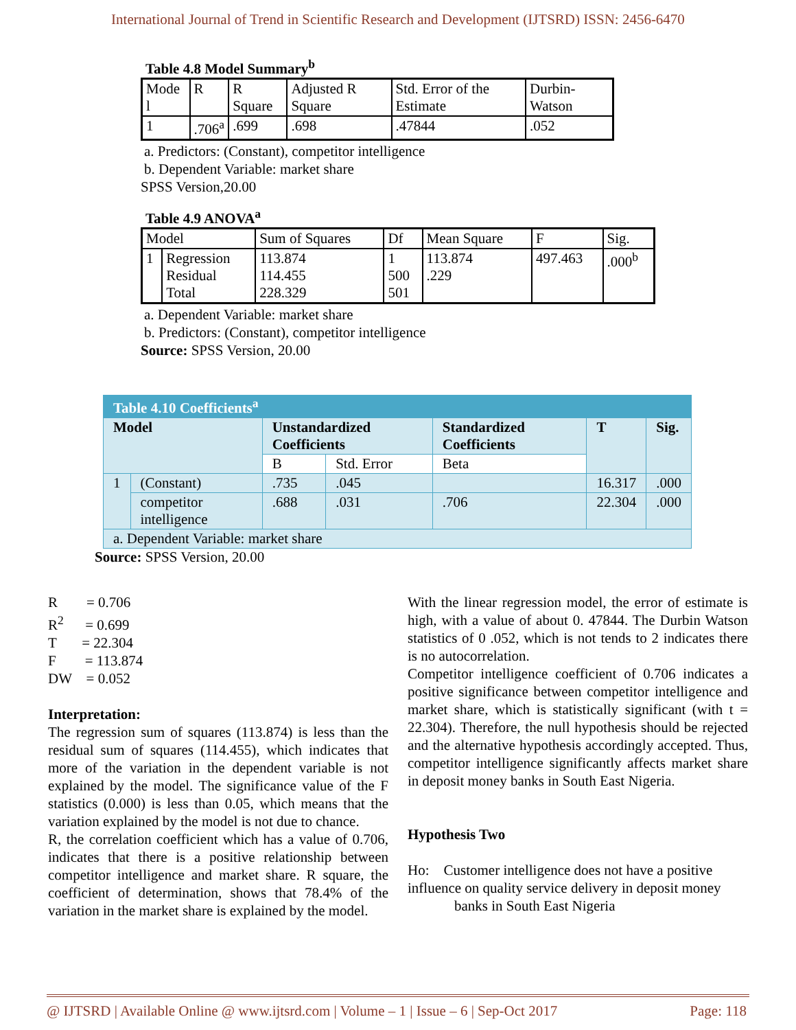International Journal of Trend in Scientific Research and Development (IJTSRD) ISSN: 2456-6470
Table 4.8 Model Summary<sup>b</sup>
| Mode l | R | R Square | Adjusted R Square | Std. Error of the Estimate | Durbin-Watson |
| 1 | .706<sup>a</sup> | .699 | .698 | .47844 | .052 |
a. Predictors: (Constant), competitor intelligence
b. Dependent Variable: market share
SPSS Version,20.00
Table 4.9 ANOVA<sup>a</sup>
| Model | | Sum of Squares | Df | Mean Square | F | Sig. |
| 1 | Regression Residual Total | 113.874 114.455 228.329 | 1 500 501 | 113.874 .229 | 497.463 | .000<sup>b</sup> |
a. Dependent Variable: market share
b. Predictors: (Constant), competitor intelligence
Source: SPSS Version, 20.00
| Table 4.10 Coefficients<sup>a</sup> | | | | | | |
| Model | | Unstandardized Coefficients | | Standardized Coefficients | T | Sig. |
| | | B | Std. Error | Beta | | |
| 1 | (Constant) | .735 | .045 | | 16.317 | .000 |
| | competitor intelligence | .688 | .031 | .706 | 22.304 | .000 |
| a. Dependent Variable: market share | | | | | | |
Source: SPSS Version, 20.00
R = 0.706
R<sup>2</sup> = 0.699
T = 22.304
F = 113.874
DW = 0.052
Interpretation:
The regression sum of squares (113.874) is less than the residual sum of squares (114.455), which indicates that more of the variation in the dependent variable is not explained by the model. The significance value of the F statistics (0.000) is less than 0.05, which means that the variation explained by the model is not due to chance.
R, the correlation coefficient which has a value of 0.706, indicates that there is a positive relationship between competitor intelligence and market share. R square, the coefficient of determination, shows that 78.4% of the variation in the market share is explained by the model.
With the linear regression model, the error of estimate is high, with a value of about 0. 47844. The Durbin Watson statistics of 0 .052, which is not tends to 2 indicates there is no autocorrelation.
Competitor intelligence coefficient of 0.706 indicates a positive significance between competitor intelligence and market share, which is statistically significant (with t = 22.304). Therefore, the null hypothesis should be rejected and the alternative hypothesis accordingly accepted. Thus, competitor intelligence significantly affects market share in deposit money banks in South East Nigeria.
Hypothesis Two
Ho: Customer intelligence does not have a positive influence on quality service delivery in deposit money
banks in South East Nigeria
@ IJTSRD | Available Online @ www.ijtsrd.com | Volume – 1 | Issue – 6 | Sep-Oct 2017 Page: 118